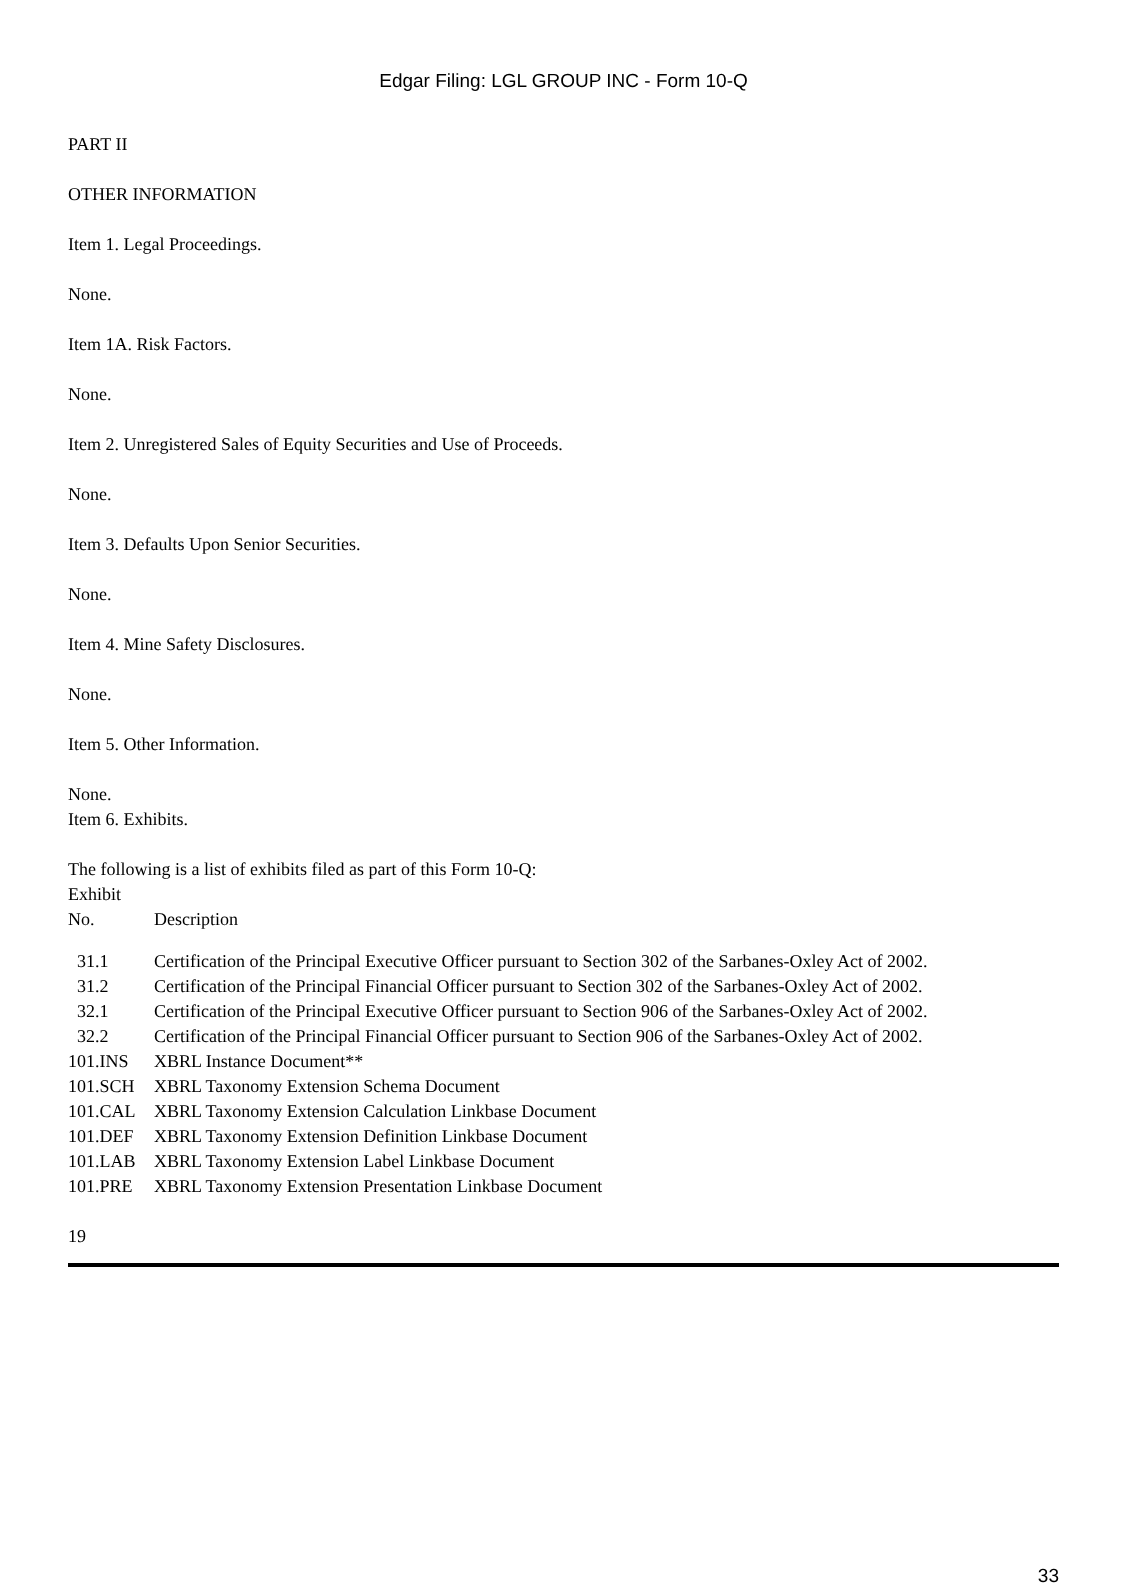Edgar Filing: LGL GROUP INC - Form 10-Q
PART II
OTHER INFORMATION
Item 1. Legal Proceedings.
None.
Item 1A. Risk Factors.
None.
Item 2. Unregistered Sales of Equity Securities and Use of Proceeds.
None.
Item 3. Defaults Upon Senior Securities.
None.
Item 4. Mine Safety Disclosures.
None.
Item 5. Other Information.
None.
Item 6. Exhibits.
The following is a list of exhibits filed as part of this Form 10-Q:
| Exhibit No. | Description |
| 31.1 | Certification of the Principal Executive Officer pursuant to Section 302 of the Sarbanes-Oxley Act of 2002. |
| 31.2 | Certification of the Principal Financial Officer pursuant to Section 302 of the Sarbanes-Oxley Act of 2002. |
| 32.1 | Certification of the Principal Executive Officer pursuant to Section 906 of the Sarbanes-Oxley Act of 2002. |
| 32.2 | Certification of the Principal Financial Officer pursuant to Section 906 of the Sarbanes-Oxley Act of 2002. |
| 101.INS | XBRL Instance Document** |
| 101.SCH | XBRL Taxonomy Extension Schema Document |
| 101.CAL | XBRL Taxonomy Extension Calculation Linkbase Document |
| 101.DEF | XBRL Taxonomy Extension Definition Linkbase Document |
| 101.LAB | XBRL Taxonomy Extension Label Linkbase Document |
| 101.PRE | XBRL Taxonomy Extension Presentation Linkbase Document |
19
33